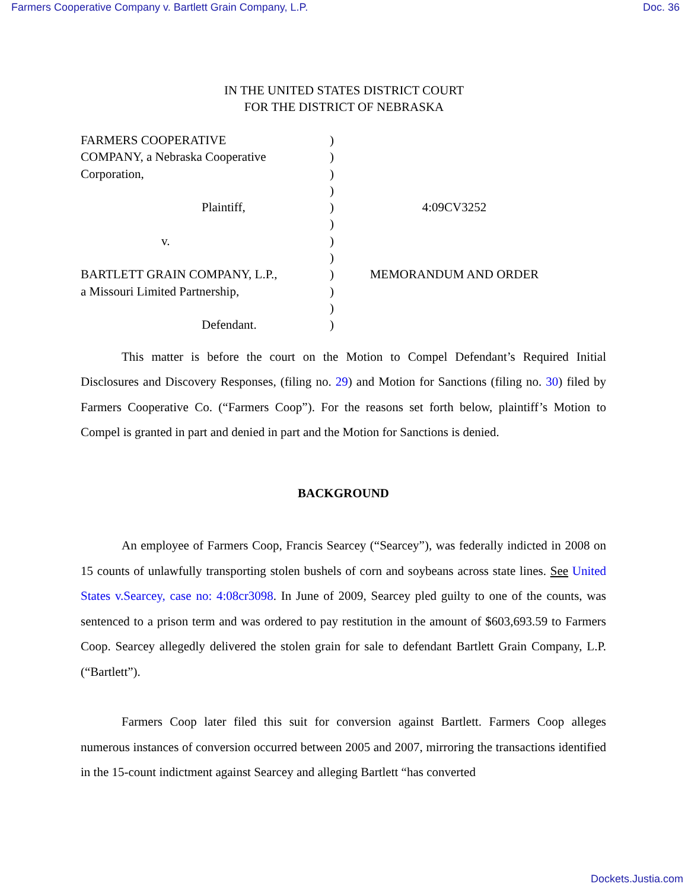Farmers Cooperative Company v. Bartlett Grain Company, L.P. Doc. 36
IN THE UNITED STATES DISTRICT COURT
FOR THE DISTRICT OF NEBRASKA
FARMERS COOPERATIVE
COMPANY, a Nebraska Cooperative
Corporation,
Plaintiff,
v.
BARTLETT GRAIN COMPANY, L.P.,
a Missouri Limited Partnership,
Defendant.
)
)
)
)
)
)
)
)
)
)
)
)
4:09CV3252
MEMORANDUM AND ORDER
This matter is before the court on the Motion to Compel Defendant’s Required Initial Disclosures and Discovery Responses, (filing no. 29) and Motion for Sanctions (filing no. 30) filed by Farmers Cooperative Co. (“Farmers Coop”). For the reasons set forth below, plaintiff’s Motion to Compel is granted in part and denied in part and the Motion for Sanctions is denied.
BACKGROUND
An employee of Farmers Coop, Francis Searcey (“Searcey”), was federally indicted in 2008 on 15 counts of unlawfully transporting stolen bushels of corn and soybeans across state lines. See United States v.Searcey, case no: 4:08cr3098. In June of 2009, Searcey pled guilty to one of the counts, was sentenced to a prison term and was ordered to pay restitution in the amount of $603,693.59 to Farmers Coop. Searcey allegedly delivered the stolen grain for sale to defendant Bartlett Grain Company, L.P. (“Bartlett”).
Farmers Coop later filed this suit for conversion against Bartlett. Farmers Coop alleges numerous instances of conversion occurred between 2005 and 2007, mirroring the transactions identified in the 15-count indictment against Searcey and alleging Bartlett “has converted
Dockets.Justia.com